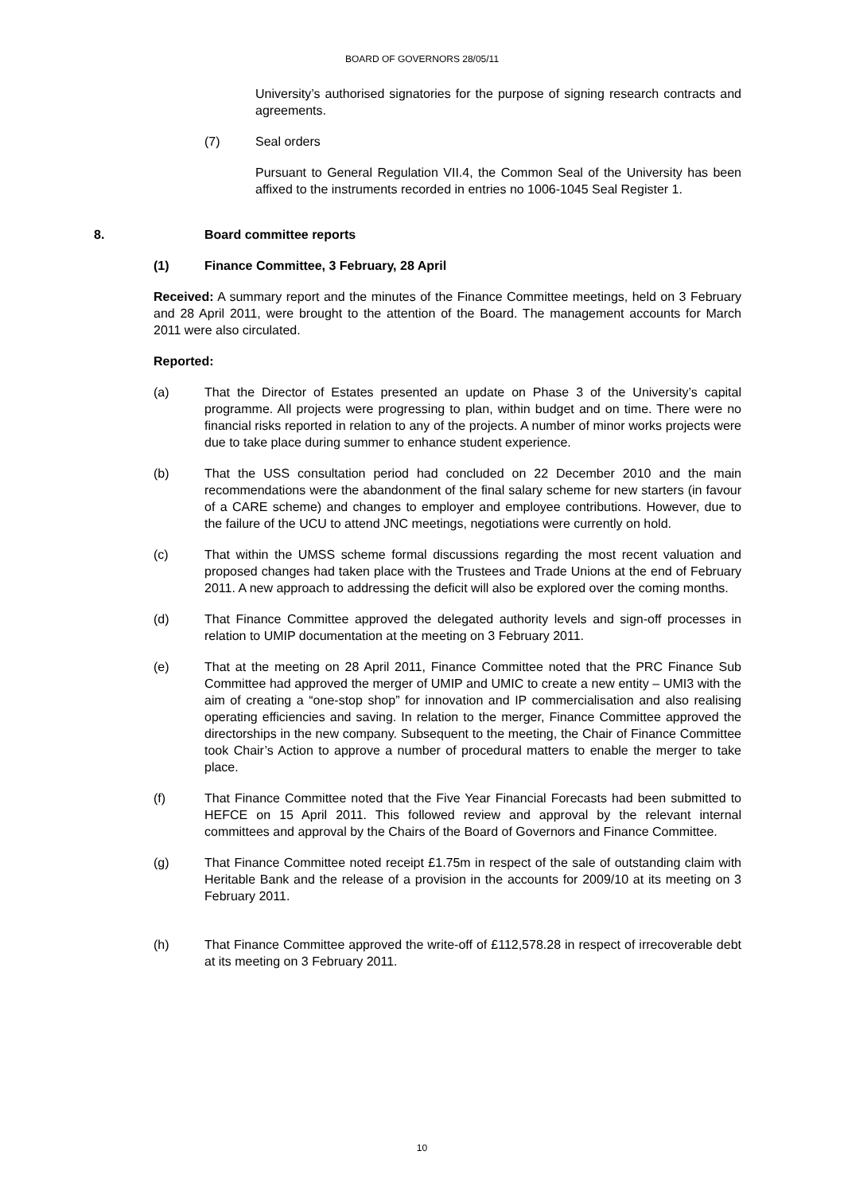BOARD OF GOVERNORS 28/05/11
University’s authorised signatories for the purpose of signing research contracts and agreements.
(7) Seal orders
Pursuant to General Regulation VII.4, the Common Seal of the University has been affixed to the instruments recorded in entries no 1006-1045 Seal Register 1.
8. Board committee reports
(1) Finance Committee, 3 February, 28 April
Received: A summary report and the minutes of the Finance Committee meetings, held on 3 February and 28 April 2011, were brought to the attention of the Board. The management accounts for March 2011 were also circulated.
Reported:
(a) That the Director of Estates presented an update on Phase 3 of the University’s capital programme. All projects were progressing to plan, within budget and on time. There were no financial risks reported in relation to any of the projects. A number of minor works projects were due to take place during summer to enhance student experience.
(b) That the USS consultation period had concluded on 22 December 2010 and the main recommendations were the abandonment of the final salary scheme for new starters (in favour of a CARE scheme) and changes to employer and employee contributions. However, due to the failure of the UCU to attend JNC meetings, negotiations were currently on hold.
(c) That within the UMSS scheme formal discussions regarding the most recent valuation and proposed changes had taken place with the Trustees and Trade Unions at the end of February 2011. A new approach to addressing the deficit will also be explored over the coming months.
(d) That Finance Committee approved the delegated authority levels and sign-off processes in relation to UMIP documentation at the meeting on 3 February 2011.
(e) That at the meeting on 28 April 2011, Finance Committee noted that the PRC Finance Sub Committee had approved the merger of UMIP and UMIC to create a new entity – UMI3 with the aim of creating a “one-stop shop” for innovation and IP commercialisation and also realising operating efficiencies and saving. In relation to the merger, Finance Committee approved the directorships in the new company. Subsequent to the meeting, the Chair of Finance Committee took Chair’s Action to approve a number of procedural matters to enable the merger to take place.
(f) That Finance Committee noted that the Five Year Financial Forecasts had been submitted to HEFCE on 15 April 2011. This followed review and approval by the relevant internal committees and approval by the Chairs of the Board of Governors and Finance Committee.
(g) That Finance Committee noted receipt £1.75m in respect of the sale of outstanding claim with Heritable Bank and the release of a provision in the accounts for 2009/10 at its meeting on 3 February 2011.
(h) That Finance Committee approved the write-off of £112,578.28 in respect of irrecoverable debt at its meeting on 3 February 2011.
10